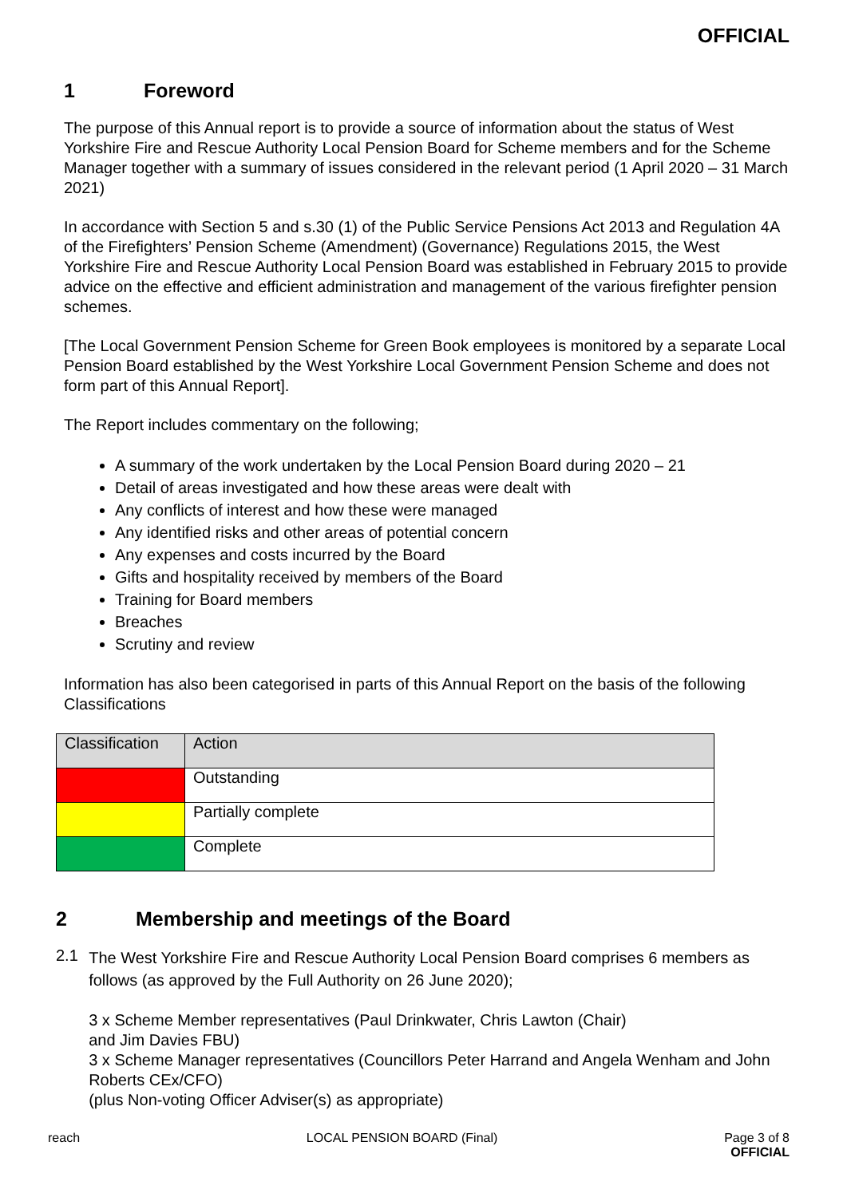OFFICIAL
1 Foreword
The purpose of this Annual report is to provide a source of information about the status of West Yorkshire Fire and Rescue Authority Local Pension Board for Scheme members and for the Scheme Manager together with a summary of issues considered in the relevant period (1 April 2020 – 31 March 2021)
In accordance with Section 5 and s.30 (1) of the Public Service Pensions Act 2013 and Regulation 4A of the Firefighters’ Pension Scheme (Amendment) (Governance) Regulations 2015, the West Yorkshire Fire and Rescue Authority Local Pension Board was established in February 2015 to provide advice on the effective and efficient administration and management of the various firefighter pension schemes.
[The Local Government Pension Scheme for Green Book employees is monitored by a separate Local Pension Board established by the West Yorkshire Local Government Pension Scheme and does not form part of this Annual Report].
The Report includes commentary on the following;
A summary of the work undertaken by the Local Pension Board during 2020 – 21
Detail of areas investigated and how these areas were dealt with
Any conflicts of interest and how these were managed
Any identified risks and other areas of potential concern
Any expenses and costs incurred by the Board
Gifts and hospitality received by members of the Board
Training for Board members
Breaches
Scrutiny and review
Information has also been categorised in parts of this Annual Report on the basis of the following Classifications
| Classification | Action |
| | Outstanding |
| | Partially complete |
| | Complete |
2 Membership and meetings of the Board
2.1
The West Yorkshire Fire and Rescue Authority Local Pension Board comprises 6 members as follows (as approved by the Full Authority on 26 June 2020);
3 x Scheme Member representatives (Paul Drinkwater, Chris Lawton (Chair)
and Jim Davies FBU)
3 x Scheme Manager representatives (Councillors Peter Harrand and Angela Wenham and John Roberts CEx/CFO)
(plus Non-voting Officer Adviser(s) as appropriate)
reach LOCAL PENSION BOARD (Final) Page 3 of 8
OFFICIAL